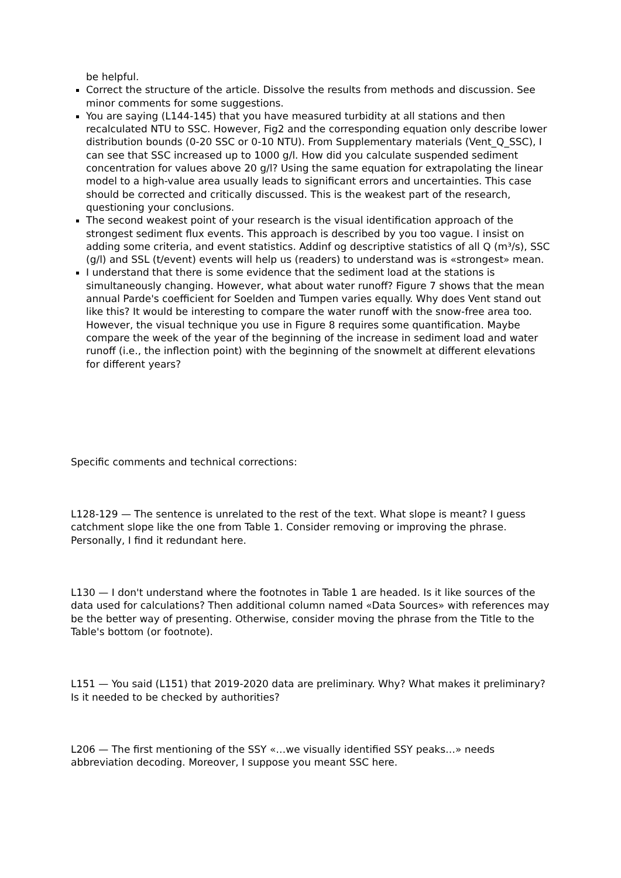be helpful.
Correct the structure of the article. Dissolve the results from methods and discussion. See minor comments for some suggestions.
You are saying (L144-145) that you have measured turbidity at all stations and then recalculated NTU to SSC. However, Fig2 and the corresponding equation only describe lower distribution bounds (0-20 SSC or 0-10 NTU). From Supplementary materials (Vent_Q_SSC), I can see that SSC increased up to 1000 g/l. How did you calculate suspended sediment concentration for values above 20 g/l? Using the same equation for extrapolating the linear model to a high-value area usually leads to significant errors and uncertainties. This case should be corrected and critically discussed. This is the weakest part of the research, questioning your conclusions.
The second weakest point of your research is the visual identification approach of the strongest sediment flux events. This approach is described by you too vague. I insist on adding some criteria, and event statistics. Addinf og descriptive statistics of all Q (m³/s), SSC (g/l) and SSL (t/event) events will help us (readers) to understand was is «strongest» mean.
I understand that there is some evidence that the sediment load at the stations is simultaneously changing. However, what about water runoff? Figure 7 shows that the mean annual Parde's coefficient for Soelden and Tumpen varies equally. Why does Vent stand out like this? It would be interesting to compare the water runoff with the snow-free area too. However, the visual technique you use in Figure 8 requires some quantification. Maybe compare the week of the year of the beginning of the increase in sediment load and water runoff (i.e., the inflection point) with the beginning of the snowmelt at different elevations for different years?
Specific comments and technical corrections:
L128-129 — The sentence is unrelated to the rest of the text. What slope is meant? I guess catchment slope like the one from Table 1. Consider removing or improving the phrase. Personally, I find it redundant here.
L130 — I don't understand where the footnotes in Table 1 are headed. Is it like sources of the data used for calculations? Then additional column named «Data Sources» with references may be the better way of presenting. Otherwise, consider moving the phrase from the Title to the Table's bottom (or footnote).
L151 — You said (L151) that 2019-2020 data are preliminary. Why? What makes it preliminary? Is it needed to be checked by authorities?
L206 — The first mentioning of the SSY «…we visually identified SSY peaks…» needs abbreviation decoding. Moreover, I suppose you meant SSC here.